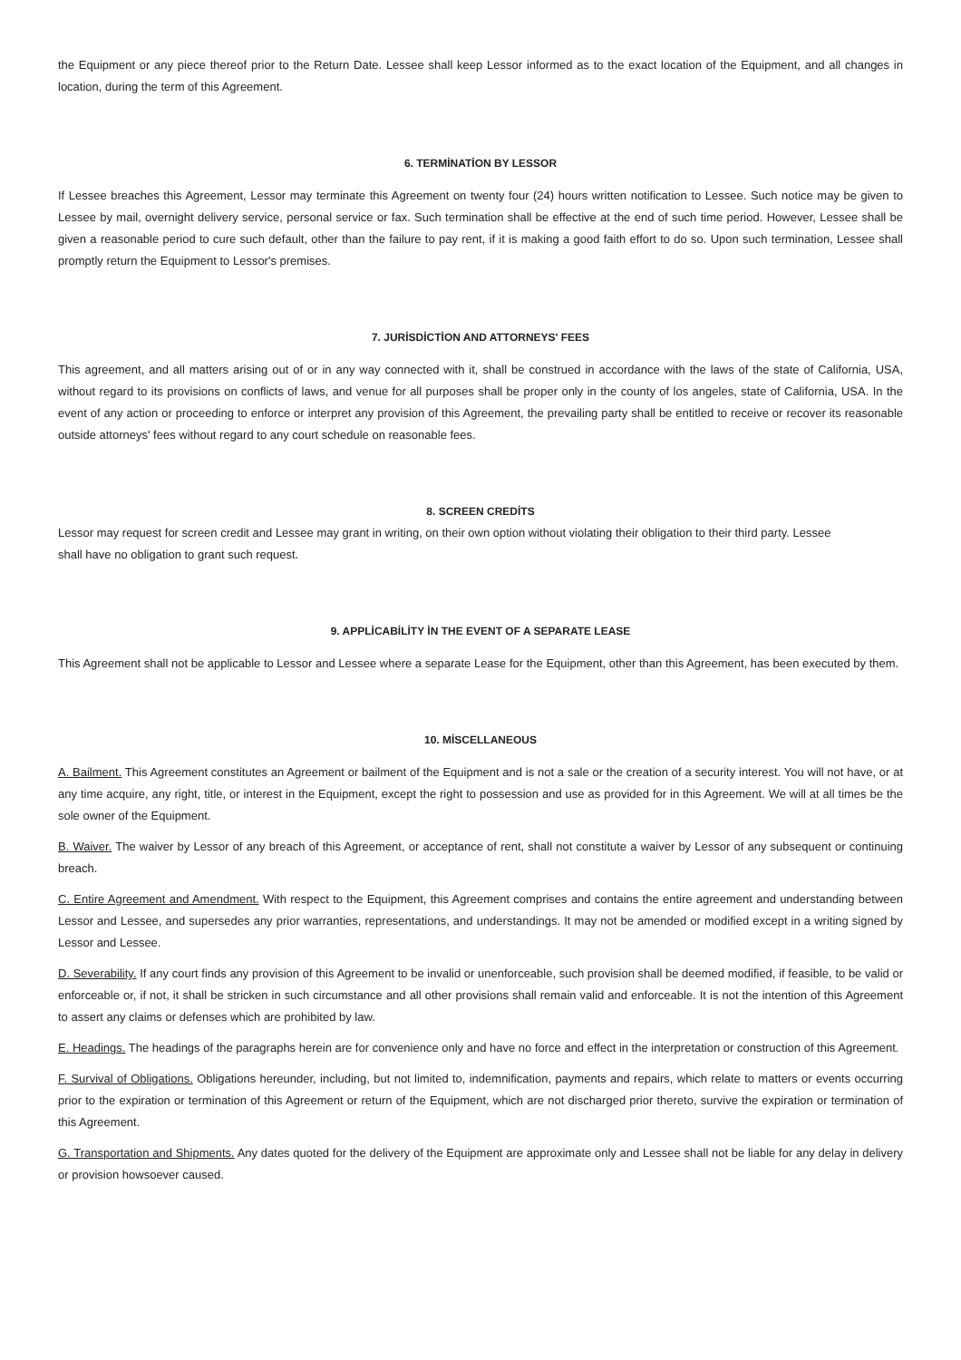the Equipment or any piece thereof prior to the Return Date. Lessee shall keep Lessor informed as to the exact location of the Equipment, and all changes in location, during the term of this Agreement.
6. TERMİNATİON BY LESSOR
If Lessee breaches this Agreement, Lessor may terminate this Agreement on twenty four (24) hours written notification to Lessee. Such notice may be given to Lessee by mail, overnight delivery service, personal service or fax. Such termination shall be effective at the end of such time period. However, Lessee shall be given a reasonable period to cure such default, other than the failure to pay rent, if it is making a good faith effort to do so. Upon such termination, Lessee shall promptly return the Equipment to Lessor's premises.
7. JURİSDİCTİON AND ATTORNEYS' FEES
This agreement, and all matters arising out of or in any way connected with it, shall be construed in accordance with the laws of the state of California, USA, without regard to its provisions on conflicts of laws, and venue for all purposes shall be proper only in the county of los angeles, state of California, USA. In the event of any action or proceeding to enforce or interpret any provision of this Agreement, the prevailing party shall be entitled to receive or recover its reasonable outside attorneys' fees without regard to any court schedule on reasonable fees.
8. SCREEN CREDİTS
Lessor may request for screen credit and Lessee may grant in writing, on their own option without violating their obligation to their third party. Lessee shall have no obligation to grant such request.
9. APPLİCABİLİTY İN THE EVENT OF A SEPARATE LEASE
This Agreement shall not be applicable to Lessor and Lessee where a separate Lease for the Equipment, other than this Agreement, has been executed by them.
10. MİSCELLANEOUS
A. Bailment. This Agreement constitutes an Agreement or bailment of the Equipment and is not a sale or the creation of a security interest. You will not have, or at any time acquire, any right, title, or interest in the Equipment, except the right to possession and use as provided for in this Agreement. We will at all times be the sole owner of the Equipment.
B. Waiver. The waiver by Lessor of any breach of this Agreement, or acceptance of rent, shall not constitute a waiver by Lessor of any subsequent or continuing breach.
C. Entire Agreement and Amendment. With respect to the Equipment, this Agreement comprises and contains the entire agreement and understanding between Lessor and Lessee, and supersedes any prior warranties, representations, and understandings. It may not be amended or modified except in a writing signed by Lessor and Lessee.
D. Severability. If any court finds any provision of this Agreement to be invalid or unenforceable, such provision shall be deemed modified, if feasible, to be valid or enforceable or, if not, it shall be stricken in such circumstance and all other provisions shall remain valid and enforceable. It is not the intention of this Agreement to assert any claims or defenses which are prohibited by law.
E. Headings. The headings of the paragraphs herein are for convenience only and have no force and effect in the interpretation or construction of this Agreement.
F. Survival of Obligations. Obligations hereunder, including, but not limited to, indemnification, payments and repairs, which relate to matters or events occurring prior to the expiration or termination of this Agreement or return of the Equipment, which are not discharged prior thereto, survive the expiration or termination of this Agreement.
G. Transportation and Shipments. Any dates quoted for the delivery of the Equipment are approximate only and Lessee shall not be liable for any delay in delivery or provision howsoever caused.